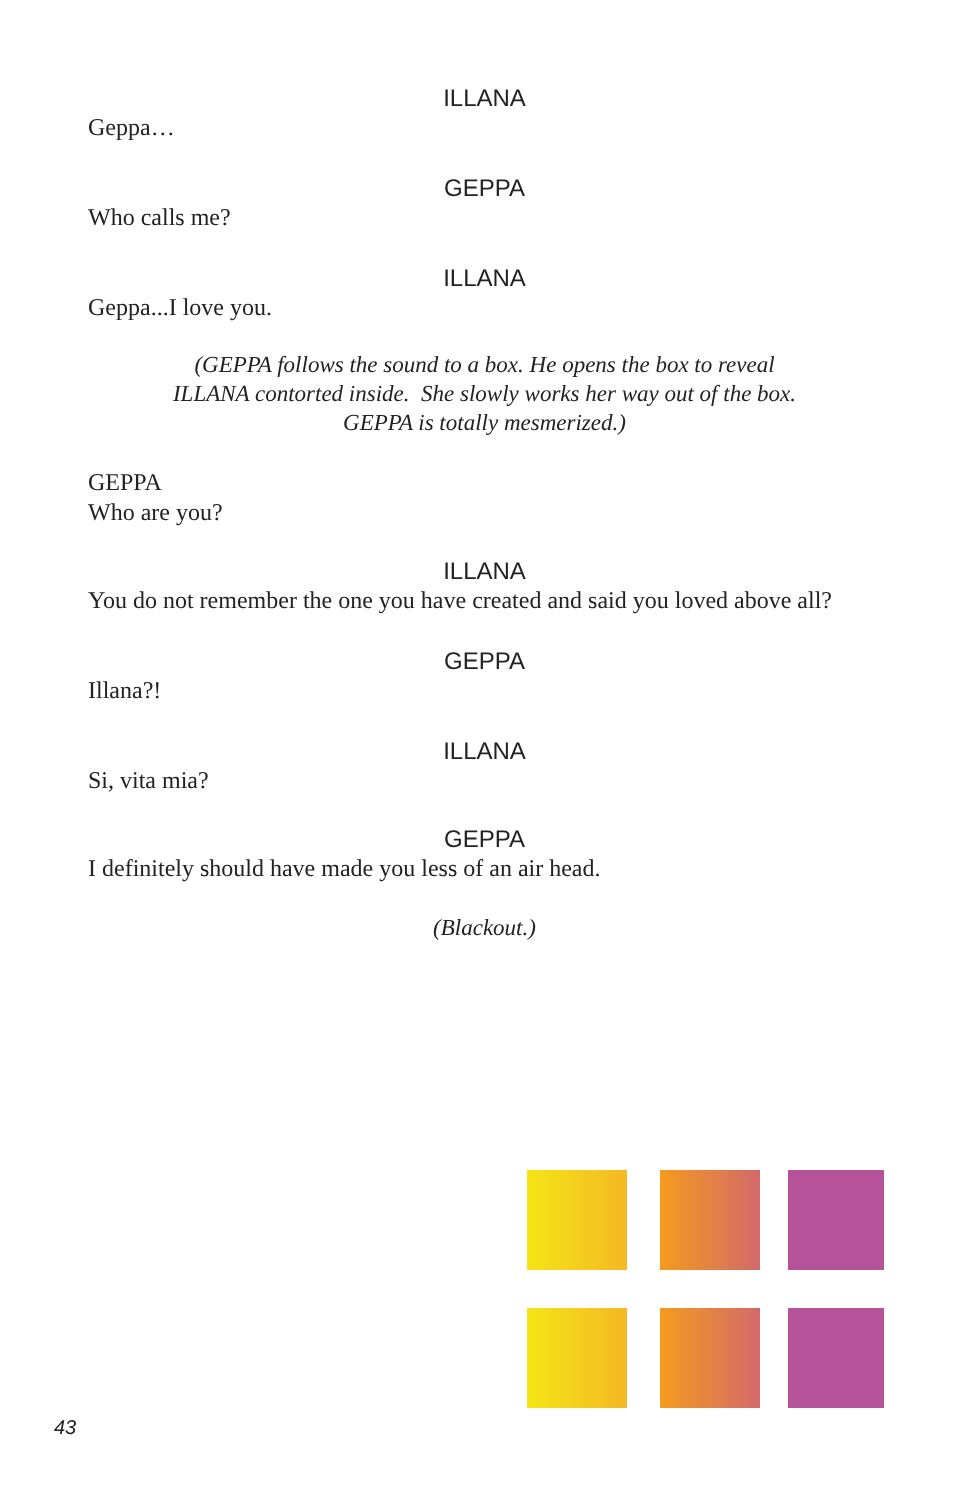ILLANA
Geppa…
GEPPA
Who calls me?
ILLANA
Geppa...I love you.
(GEPPA follows the sound to a box. He opens the box to reveal
ILLANA contorted inside. She slowly works her way out of the box.
GEPPA is totally mesmerized.)
GEPPA
Who are you?
ILLANA
You do not remember the one you have created and said you loved above all?
GEPPA
Illana?!
ILLANA
Si, vita mia?
GEPPA
I definitely should have made you less of an air head.
(Blackout.)
43